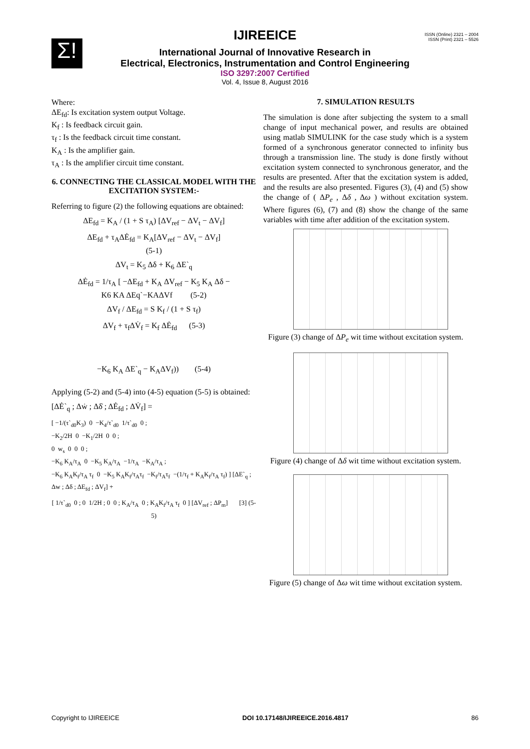Σ!
ISSN (Online) 2321 – 2004
ISSN (Print) 2321 – 5526
IJIREEICE
International Journal of Innovative Research in
Electrical, Electronics, Instrumentation and Control Engineering
ISO 3297:2007 Certified
Vol. 4, Issue 8, August 2016
Where:
ΔE<sub>fd</sub>: Is excitation system output Voltage.
K<sub>f</sub> : Is feedback circuit gain.
τ<sub>f</sub> : Is the feedback circuit time constant.
K<sub>A</sub> : Is the amplifier gain.
τ<sub>A</sub> : Is the amplifier circuit time constant.
6. CONNECTING THE CLASSICAL MODEL WITH THE EXCITATION SYSTEM:-
Referring to figure (2) the following equations are obtained:
ΔE<sub>fd</sub> = K<sub>A</sub> / (1 + S τ<sub>A</sub>) [ΔV<sub>ref</sub> − ΔV<sub>t</sub> − ΔV<sub>f</sub>]
ΔE<sub>fd</sub> + τ<sub>A</sub>ΔĖ<sub>fd</sub> = K<sub>A</sub>[ΔV<sub>ref</sub> − ΔV<sub>t</sub> − ΔV<sub>f</sub>]
(5-1)
ΔV<sub>t</sub> = K<sub>5</sub> Δδ + K<sub>6</sub> ΔE`<sub>q</sub>
ΔĖ<sub>fd</sub> = 1/τ<sub>A</sub> [ −ΔE<sub>fd</sub> + K<sub>A</sub> ΔV<sub>ref</sub> − K<sub>5</sub> K<sub>A</sub> Δδ −
K6 KA ΔEq`−KAΔVf (5-2)
ΔV<sub>f</sub> / ΔE<sub>fd</sub> = S K<sub>f</sub> / (1 + S τ<sub>f</sub>)
ΔV<sub>f</sub> + τ<sub>f</sub>ΔV̇<sub>f</sub> = K<sub>f</sub> ΔĖ<sub>fd</sub> (5-3)
−K<sub>6</sub> K<sub>A</sub> ΔE`<sub>q</sub> − K<sub>A</sub>ΔV<sub>f</sub>)) (5-4)
Applying (5-2) and (5-4) into (4-5) equation (5-5) is obtained:
[ΔĖ`<sub>q</sub> ; Δẇ ; Δδ̇ ; ΔĖ<sub>fd</sub> ; ΔV̇<sub>f</sub>] =
[ −1/(τ`<sub>d0</sub>K<sub>3</sub>) 0 −K<sub>4</sub>/τ`<sub>d0</sub> 1/τ`<sub>d0</sub> 0 ;
−K<sub>2</sub>/2H 0 −K<sub>1</sub>/2H 0 0 ;
0 w<sub>s</sub> 0 0 0 ;
−K<sub>6</sub> K<sub>A</sub>/τ<sub>A</sub> 0 −K<sub>5</sub> K<sub>A</sub>/τ<sub>A</sub> −1/τ<sub>A</sub> −K<sub>A</sub>/τ<sub>A</sub> ;
−K<sub>6</sub> K<sub>A</sub>K<sub>f</sub>/τ<sub>A</sub> τ<sub>f</sub> 0 −K<sub>5</sub> K<sub>A</sub>K<sub>f</sub>/τ<sub>A</sub>τ<sub>f</sub> −K<sub>f</sub>/τ<sub>A</sub>τ<sub>f</sub> −(1/τ<sub>f</sub> + K<sub>A</sub>K<sub>f</sub>/τ<sub>A</sub> τ<sub>f</sub>) ] [ΔE`<sub>q</sub> ; Δw ; Δδ ; ΔE<sub>fd</sub> ; ΔV<sub>f</sub>] +
[ 1/τ`<sub>d0</sub> 0 ; 0 1/2H ; 0 0 ; K<sub>A</sub>/τ<sub>A</sub> 0 ; K<sub>A</sub>K<sub>f</sub>/τ<sub>A</sub> τ<sub>f</sub> 0 ] [ΔV<sub>ref</sub> ; ΔP<sub>m</sub>] [3] (5-5)
7. SIMULATION RESULTS
The simulation is done after subjecting the system to a small change of input mechanical power, and results are obtained using matlab SIMULINK for the case study which is a system formed of a synchronous generator connected to infinity bus through a transmission line. The study is done firstly without excitation system connected to synchronous generator, and the results are presented. After that the excitation system is added, and the results are also presented. Figures (3), (4) and (5) show the change of ( ΔP<sub>e</sub> , Δδ , Δω ) without excitation system. Where figures (6), (7) and (8) show the change of the same variables with time after addition of the excitation system.
Figure (3) change of ΔP<sub>e</sub> wit time without excitation system.
Figure (4) change of Δδ wit time without excitation system.
Figure (5) change of Δω wit time without excitation system.
Copyright to IJIREEICE DOI 10.17148/IJIREEICE.2016.4817 86